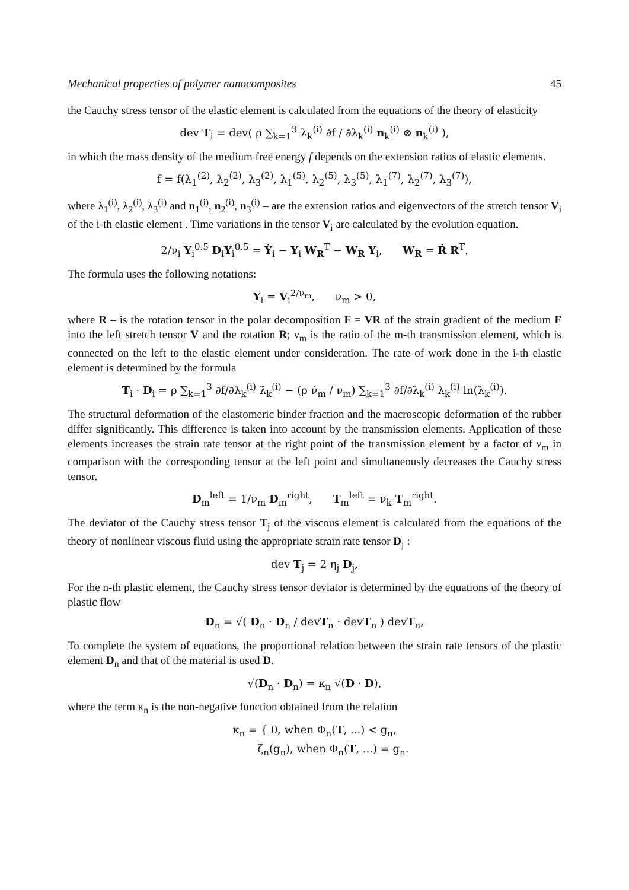Mechanical properties of polymer nanocomposites 45
the Cauchy stress tensor of the elastic element is calculated from the equations of the theory of elasticity
dev T<sub>i</sub> = dev( ρ ∑<sub>k=1</sub><sup>3</sup> λ<sub>k</sub><sup>(i)</sup> ∂f / ∂λ<sub>k</sub><sup>(i)</sup> n<sub>k</sub><sup>(i)</sup> ⊗ n<sub>k</sub><sup>(i)</sup> ),
in which the mass density of the medium free energy f depends on the extension ratios of elastic elements.
f = f(λ<sub>1</sub><sup>(2)</sup>, λ<sub>2</sub><sup>(2)</sup>, λ<sub>3</sub><sup>(2)</sup>, λ<sub>1</sub><sup>(5)</sup>, λ<sub>2</sub><sup>(5)</sup>, λ<sub>3</sub><sup>(5)</sup>, λ<sub>1</sub><sup>(7)</sup>, λ<sub>2</sub><sup>(7)</sup>, λ<sub>3</sub><sup>(7)</sup>),
where λ<sub>1</sub><sup>(i)</sup>, λ<sub>2</sub><sup>(i)</sup>, λ<sub>3</sub><sup>(i)</sup> and n<sub>1</sub><sup>(i)</sup>, n<sub>2</sub><sup>(i)</sup>, n<sub>3</sub><sup>(i)</sup> – are the extension ratios and eigenvectors of the stretch tensor V<sub>i</sub> of the i-th elastic element . Time variations in the tensor V<sub>i</sub> are calculated by the evolution equation.
2/ν<sub>i</sub> Y<sub>i</sub><sup>0.5</sup> D<sub>i</sub>Y<sub>i</sub><sup>0.5</sup> = Ẏ<sub>i</sub> − Y<sub>i</sub> W<sub>R</sub><sup>T</sup> − W<sub>R</sub> Y<sub>i</sub>, W<sub>R</sub> = Ṙ R<sup>T</sup>.
The formula uses the following notations:
Y<sub>i</sub> = V<sub>i</sub><sup>2/ν<sub>m</sub></sup>, ν<sub>m</sub> > 0,
where R – is the rotation tensor in the polar decomposition F = VR of the strain gradient of the medium F into the left stretch tensor V and the rotation R; ν<sub>m</sub> is the ratio of the m-th transmission element, which is connected on the left to the elastic element under consideration. The rate of work done in the i-th elastic element is determined by the formula
T<sub>i</sub> · D<sub>i</sub> = ρ ∑<sub>k=1</sub><sup>3</sup> ∂f/∂λ<sub>k</sub><sup>(i)</sup> λ̇<sub>k</sub><sup>(i)</sup> − (ρ ν̇<sub>m</sub> / ν<sub>m</sub>) ∑<sub>k=1</sub><sup>3</sup> ∂f/∂λ<sub>k</sub><sup>(i)</sup> λ<sub>k</sub><sup>(i)</sup> ln(λ<sub>k</sub><sup>(i)</sup>).
The structural deformation of the elastomeric binder fraction and the macroscopic deformation of the rubber differ significantly. This difference is taken into account by the transmission elements. Application of these elements increases the strain rate tensor at the right point of the transmission element by a factor of ν<sub>m</sub> in comparison with the corresponding tensor at the left point and simultaneously decreases the Cauchy stress tensor.
D<sub>m</sub><sup>left</sup> = 1/ν<sub>m</sub> D<sub>m</sub><sup>right</sup>, T<sub>m</sub><sup>left</sup> = ν<sub>k</sub> T<sub>m</sub><sup>right</sup>.
The deviator of the Cauchy stress tensor T<sub>j</sub> of the viscous element is calculated from the equations of the theory of nonlinear viscous fluid using the appropriate strain rate tensor D<sub>j</sub> :
dev T<sub>j</sub> = 2 η<sub>j</sub> D<sub>j</sub>,
For the n-th plastic element, the Cauchy stress tensor deviator is determined by the equations of the theory of plastic flow
D<sub>n</sub> = √( D<sub>n</sub> · D<sub>n</sub> / devT<sub>n</sub> · devT<sub>n</sub> ) devT<sub>n</sub>,
To complete the system of equations, the proportional relation between the strain rate tensors of the plastic element D<sub>n</sub> and that of the material is used D.
√(D<sub>n</sub> · D<sub>n</sub>) = κ<sub>n</sub> √(D · D),
where the term κ<sub>n</sub> is the non-negative function obtained from the relation
κ<sub>n</sub> = { 0, when Φ<sub>n</sub>(T, ...) < g<sub>n</sub>,
ζ<sub>n</sub>(g<sub>n</sub>), when Φ<sub>n</sub>(T, ...) = g<sub>n</sub>.